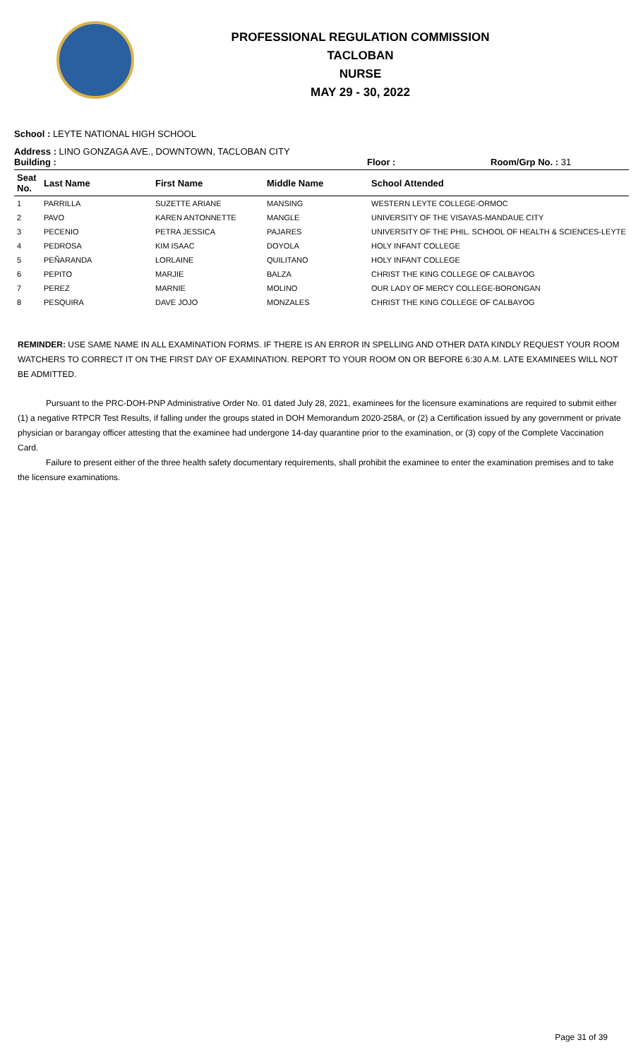PROFESSIONAL REGULATION COMMISSION
TACLOBAN
NURSE
MAY 29 - 30, 2022
School : LEYTE NATIONAL HIGH SCHOOL
Address : LINO GONZAGA AVE., DOWNTOWN, TACLOBAN CITY
Building : Floor : Room/Grp No. : 31
| Seat No. | Last Name | First Name | Middle Name | School Attended |
| --- | --- | --- | --- | --- |
| 1 | PARRILLA | SUZETTE ARIANE | MANSING | WESTERN LEYTE COLLEGE-ORMOC |
| 2 | PAVO | KAREN ANTONNETTE | MANGLE | UNIVERSITY OF THE VISAYAS-MANDAUE CITY |
| 3 | PECENIO | PETRA JESSICA | PAJARES | UNIVERSITY OF THE PHIL. SCHOOL OF HEALTH & SCIENCES-LEYTE |
| 4 | PEDROSA | KIM ISAAC | DOYOLA | HOLY INFANT COLLEGE |
| 5 | PEÑARANDA | LORLAINE | QUILITANO | HOLY INFANT COLLEGE |
| 6 | PEPITO | MARJIE | BALZA | CHRIST THE KING COLLEGE OF CALBAYOG |
| 7 | PEREZ | MARNIE | MOLINO | OUR LADY OF MERCY COLLEGE-BORONGAN |
| 8 | PESQUIRA | DAVE JOJO | MONZALES | CHRIST THE KING COLLEGE OF CALBAYOG |
REMINDER: USE SAME NAME IN ALL EXAMINATION FORMS. IF THERE IS AN ERROR IN SPELLING AND OTHER DATA KINDLY REQUEST YOUR ROOM WATCHERS TO CORRECT IT ON THE FIRST DAY OF EXAMINATION. REPORT TO YOUR ROOM ON OR BEFORE 6:30 A.M. LATE EXAMINEES WILL NOT BE ADMITTED.
Pursuant to the PRC-DOH-PNP Administrative Order No. 01 dated July 28, 2021, examinees for the licensure examinations are required to submit either (1) a negative RTPCR Test Results, if falling under the groups stated in DOH Memorandum 2020-258A, or (2) a Certification issued by any government or private physician or barangay officer attesting that the examinee had undergone 14-day quarantine prior to the examination, or (3) copy of the Complete Vaccination Card.
Failure to present either of the three health safety documentary requirements, shall prohibit the examinee to enter the examination premises and to take the licensure examinations.
Page 31 of 39